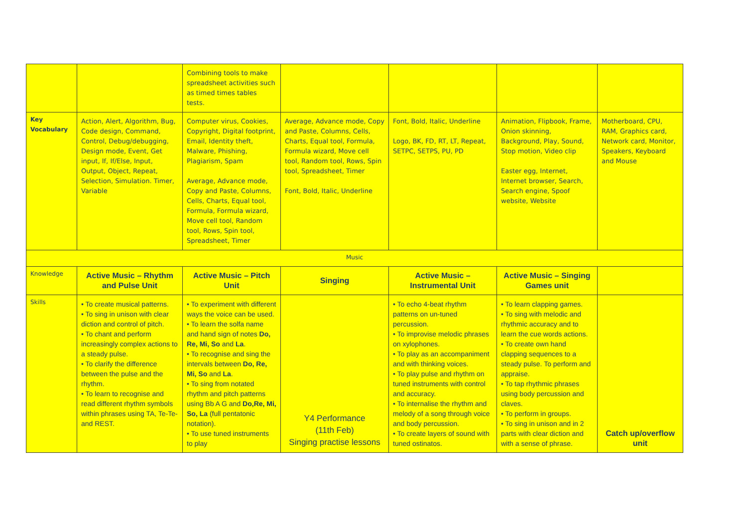| | | Combining tools to make spreadsheet activities such as timed times tables tests. | | | | |
| Key Vocabulary | Action, Alert, Algorithm, Bug, Code design, Command, Control, Debug/debugging, Design mode, Event, Get input, If, If/Else, Input, Output, Object, Repeat, Selection, Simulation. Timer, Variable | Computer virus, Cookies, Copyright, Digital footprint, Email, Identity theft, Malware, Phishing, Plagiarism, Spam Average, Advance mode, Copy and Paste, Columns, Cells, Charts, Equal tool, Formula, Formula wizard, Move cell tool, Random tool, Rows, Spin tool, Spreadsheet, Timer | Average, Advance mode, Copy and Paste, Columns, Cells, Charts, Equal tool, Formula, Formula wizard, Move cell tool, Random tool, Rows, Spin tool, Spreadsheet, Timer Font, Bold, Italic, Underline | Font, Bold, Italic, Underline Logo, BK, FD, RT, LT, Repeat, SETPC, SETPS, PU, PD | Animation, Flipbook, Frame, Onion skinning, Background, Play, Sound, Stop motion, Video clip Easter egg, Internet, Internet browser, Search, Search engine, Spoof website, Website | Motherboard, CPU, RAM, Graphics card, Network card, Monitor, Speakers, Keyboard and Mouse |
| Music | | | | | | |
| Knowledge | Active Music – Rhythm and Pulse Unit | Active Music – Pitch Unit | Singing | Active Music – Instrumental Unit | Active Music – Singing Games unit | |
| Skills | • To create musical patterns. • To sing in unison with clear diction and control of pitch. • To chant and perform increasingly complex actions to a steady pulse. • To clarify the difference between the pulse and the rhythm. • To learn to recognise and read different rhythm symbols within phrases using TA, Te-Te- and REST. | • To experiment with different ways the voice can be used. • To learn the solfa name and hand sign of notes Do, Re, Mi, So and La . • To recognise and sing the intervals between Do, Re, Mi, So and La . • To sing from notated rhythm and pitch patterns using Bb A G and Do,Re, Mi, So, La (full pentatonic notation). • To use tuned instruments to play | Y4 Performance (11th Feb) Singing practise lessons | • To echo 4-beat rhythm patterns on un-tuned percussion. • To improvise melodic phrases on xylophones. • To play as an accompaniment and with thinking voices. • To play pulse and rhythm on tuned instruments with control and accuracy. • To internalise the rhythm and melody of a song through voice and body percussion. • To create layers of sound with tuned ostinatos. | • To learn clapping games. • To sing with melodic and rhythmic accuracy and to learn the cue words actions. • To create own hand clapping sequences to a steady pulse. To perform and appraise. • To tap rhythmic phrases using body percussion and claves. • To perform in groups. • To sing in unison and in 2 parts with clear diction and with a sense of phrase. | Catch up/overflow unit |